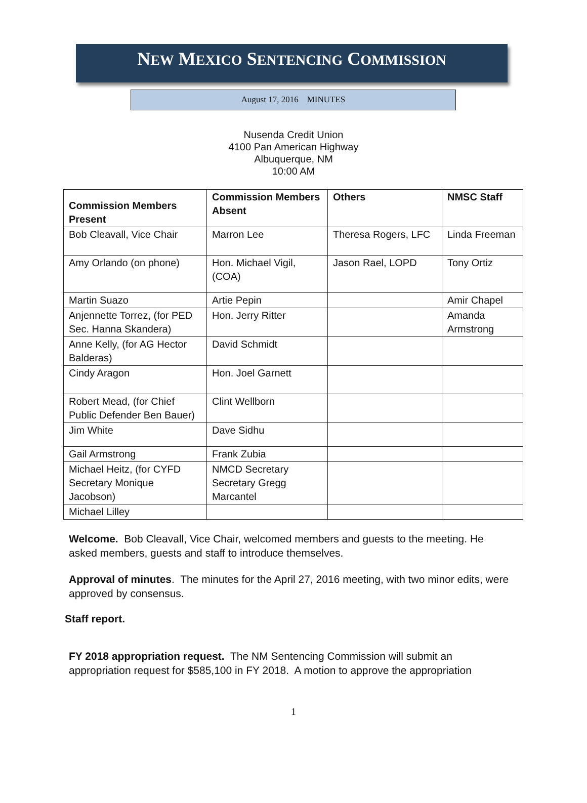NEW MEXICO SENTENCING COMMISSION
August 17, 2016 MINUTES
Nusenda Credit Union
4100 Pan American Highway
Albuquerque, NM
10:00 AM
| Commission Members Present | Commission Members Absent | Others | NMSC Staff |
| --- | --- | --- | --- |
| Bob Cleavall, Vice Chair | Marron Lee | Theresa Rogers, LFC | Linda Freeman |
| Amy Orlando (on phone) | Hon. Michael Vigil, (COA) | Jason Rael, LOPD | Tony Ortiz |
| Martin Suazo | Artie Pepin | | Amir Chapel |
| Anjennette Torrez, (for PED Sec. Hanna Skandera) | Hon. Jerry Ritter | | Amanda Armstrong |
| Anne Kelly, (for AG Hector Balderas) | David Schmidt | | |
| Cindy Aragon | Hon. Joel Garnett | | |
| Robert Mead, (for Chief Public Defender Ben Bauer) | Clint Wellborn | | |
| Jim White | Dave Sidhu | | |
| Gail Armstrong | Frank Zubia | | |
| Michael Heitz, (for CYFD Secretary Monique Jacobson) | NMCD Secretary Secretary Gregg Marcantel | | |
| Michael Lilley | | | |
Welcome. Bob Cleavall, Vice Chair, welcomed members and guests to the meeting. He asked members, guests and staff to introduce themselves.
Approval of minutes. The minutes for the April 27, 2016 meeting, with two minor edits, were approved by consensus.
Staff report.
FY 2018 appropriation request. The NM Sentencing Commission will submit an appropriation request for $585,100 in FY 2018. A motion to approve the appropriation
1